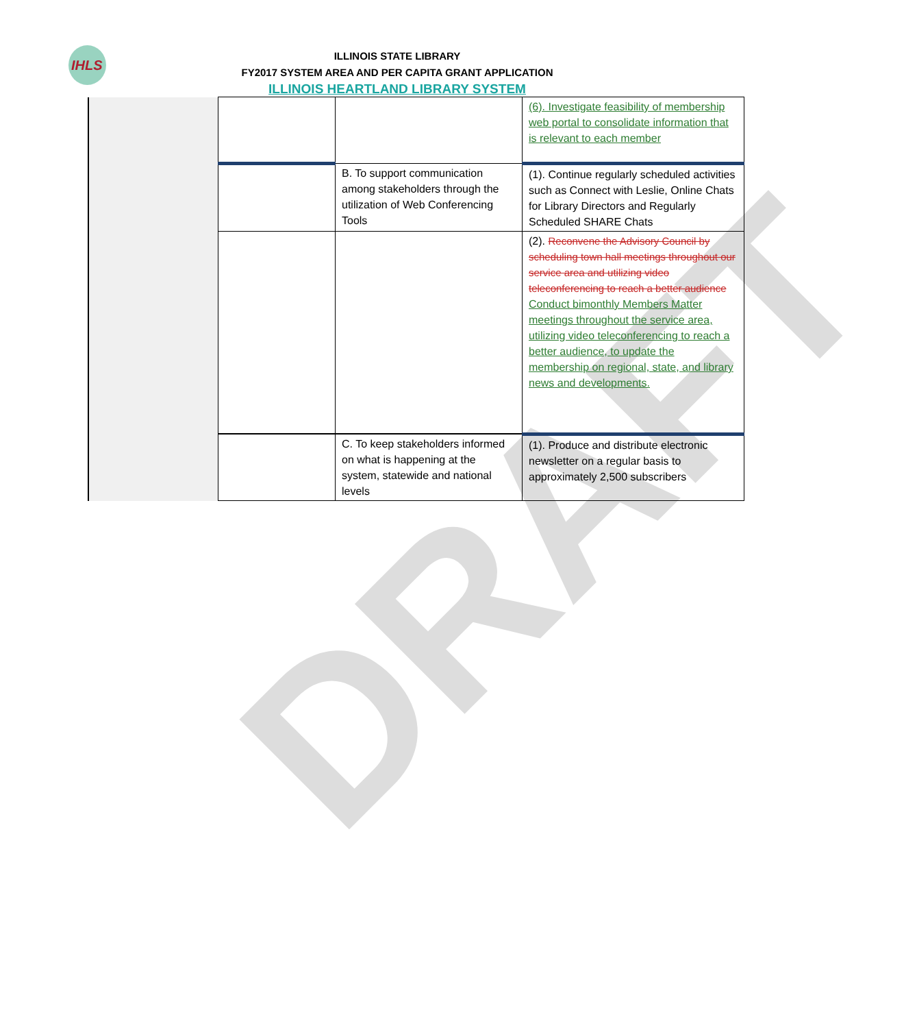IHLS
DRAFT
ILLINOIS STATE LIBRARY
FY2017 SYSTEM AREA AND PER CAPITA GRANT APPLICATION
ILLINOIS HEARTLAND LIBRARY SYSTEM
| | | | (6). Investigate feasibility of membership web portal to consolidate information that is relevant to each member |
| | | B. To support communication among stakeholders through the utilization of Web Conferencing Tools | (1). Continue regularly scheduled activities such as Connect with Leslie, Online Chats for Library Directors and Regularly Scheduled SHARE Chats |
| | | | (2). Reconvene the Advisory Council by scheduling town hall meetings throughout our service area and utilizing video teleconferencing to reach a better audience Conduct bimonthly Members Matter meetings throughout the service area, utilizing video teleconferencing to reach a better audience, to update the membership on regional, state, and library news and developments. |
| | | C. To keep stakeholders informed on what is happening at the system, statewide and national levels | (1). Produce and distribute electronic newsletter on a regular basis to approximately 2,500 subscribers |